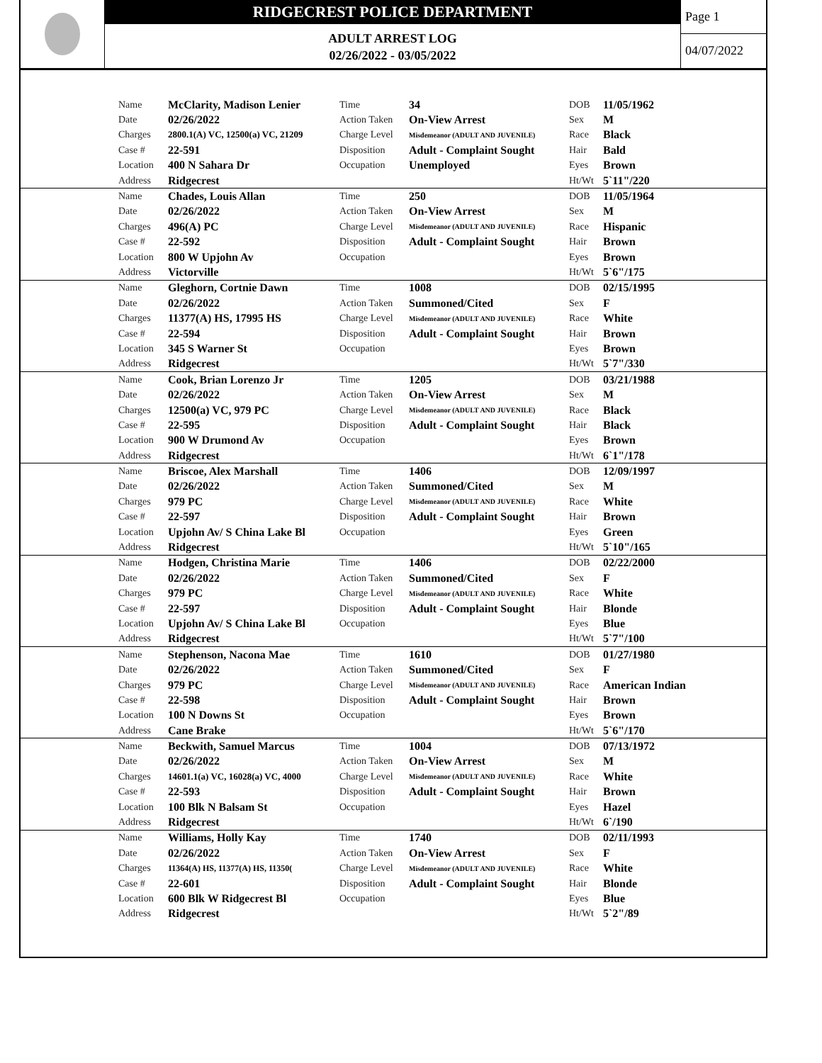RIDGECREST POLICE DEPARTMENT
ADULT ARREST LOG
02/26/2022 - 03/05/2022
Page 1
04/07/2022
| | Name | McClarity, Madison Lenier | Time | 34 | DOB | 11/05/1962 |
| | Date | 02/26/2022 | Action Taken | On-View Arrest | Sex | M |
| | Charges | 2800.1(A) VC, 12500(a) VC, 21209 | Charge Level | Misdemeanor (ADULT AND JUVENILE) | Race | Black |
| | Case # | 22-591 | Disposition | Adult - Complaint Sought | Hair | Bald |
| | Location | 400 N Sahara Dr | Occupation | Unemployed | Eyes | Brown |
| | Address | Ridgecrest | | | Ht/Wt | 5`11"/220 |
| | Name | Chades, Louis Allan | Time | 250 | DOB | 11/05/1964 |
| | Date | 02/26/2022 | Action Taken | On-View Arrest | Sex | M |
| | Charges | 496(A) PC | Charge Level | Misdemeanor (ADULT AND JUVENILE) | Race | Hispanic |
| | Case # | 22-592 | Disposition | Adult - Complaint Sought | Hair | Brown |
| | Location | 800 W Upjohn Av | Occupation | | Eyes | Brown |
| | Address | Victorville | | | Ht/Wt | 5`6"/175 |
| | Name | Gleghorn, Cortnie Dawn | Time | 1008 | DOB | 02/15/1995 |
| | Date | 02/26/2022 | Action Taken | Summoned/Cited | Sex | F |
| | Charges | 11377(A) HS, 17995 HS | Charge Level | Misdemeanor (ADULT AND JUVENILE) | Race | White |
| | Case # | 22-594 | Disposition | Adult - Complaint Sought | Hair | Brown |
| | Location | 345 S Warner St | Occupation | | Eyes | Brown |
| | Address | Ridgecrest | | | Ht/Wt | 5`7"/330 |
| | Name | Cook, Brian Lorenzo Jr | Time | 1205 | DOB | 03/21/1988 |
| | Date | 02/26/2022 | Action Taken | On-View Arrest | Sex | M |
| | Charges | 12500(a) VC, 979 PC | Charge Level | Misdemeanor (ADULT AND JUVENILE) | Race | Black |
| | Case # | 22-595 | Disposition | Adult - Complaint Sought | Hair | Black |
| | Location | 900 W Drumond Av | Occupation | | Eyes | Brown |
| | Address | Ridgecrest | | | Ht/Wt | 6`1"/178 |
| | Name | Briscoe, Alex Marshall | Time | 1406 | DOB | 12/09/1997 |
| | Date | 02/26/2022 | Action Taken | Summoned/Cited | Sex | M |
| | Charges | 979 PC | Charge Level | Misdemeanor (ADULT AND JUVENILE) | Race | White |
| | Case # | 22-597 | Disposition | Adult - Complaint Sought | Hair | Brown |
| | Location | Upjohn Av/ S China Lake Bl | Occupation | | Eyes | Green |
| | Address | Ridgecrest | | | Ht/Wt | 5`10"/165 |
| | Name | Hodgen, Christina Marie | Time | 1406 | DOB | 02/22/2000 |
| | Date | 02/26/2022 | Action Taken | Summoned/Cited | Sex | F |
| | Charges | 979 PC | Charge Level | Misdemeanor (ADULT AND JUVENILE) | Race | White |
| | Case # | 22-597 | Disposition | Adult - Complaint Sought | Hair | Blonde |
| | Location | Upjohn Av/ S China Lake Bl | Occupation | | Eyes | Blue |
| | Address | Ridgecrest | | | Ht/Wt | 5`7"/100 |
| | Name | Stephenson, Nacona Mae | Time | 1610 | DOB | 01/27/1980 |
| | Date | 02/26/2022 | Action Taken | Summoned/Cited | Sex | F |
| | Charges | 979 PC | Charge Level | Misdemeanor (ADULT AND JUVENILE) | Race | American Indian |
| | Case # | 22-598 | Disposition | Adult - Complaint Sought | Hair | Brown |
| | Location | 100 N Downs St | Occupation | | Eyes | Brown |
| | Address | Cane Brake | | | Ht/Wt | 5`6"/170 |
| | Name | Beckwith, Samuel Marcus | Time | 1004 | DOB | 07/13/1972 |
| | Date | 02/26/2022 | Action Taken | On-View Arrest | Sex | M |
| | Charges | 14601.1(a) VC, 16028(a) VC, 4000 | Charge Level | Misdemeanor (ADULT AND JUVENILE) | Race | White |
| | Case # | 22-593 | Disposition | Adult - Complaint Sought | Hair | Brown |
| | Location | 100 Blk N Balsam St | Occupation | | Eyes | Hazel |
| | Address | Ridgecrest | | | Ht/Wt | 6`/190 |
| | Name | Williams, Holly Kay | Time | 1740 | DOB | 02/11/1993 |
| | Date | 02/26/2022 | Action Taken | On-View Arrest | Sex | F |
| | Charges | 11364(A) HS, 11377(A) HS, 11350( | Charge Level | Misdemeanor (ADULT AND JUVENILE) | Race | White |
| | Case # | 22-601 | Disposition | Adult - Complaint Sought | Hair | Blonde |
| | Location | 600 Blk W Ridgecrest Bl | Occupation | | Eyes | Blue |
| | Address | Ridgecrest | | | Ht/Wt | 5`2"/89 |